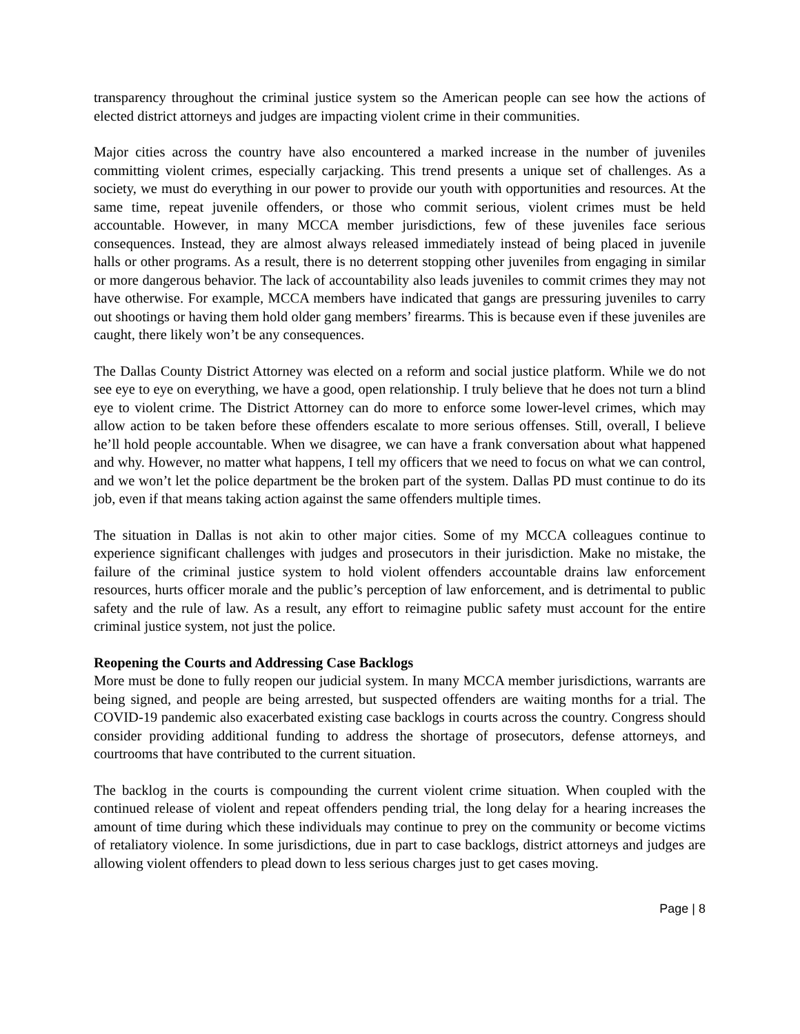transparency throughout the criminal justice system so the American people can see how the actions of elected district attorneys and judges are impacting violent crime in their communities.
Major cities across the country have also encountered a marked increase in the number of juveniles committing violent crimes, especially carjacking. This trend presents a unique set of challenges. As a society, we must do everything in our power to provide our youth with opportunities and resources. At the same time, repeat juvenile offenders, or those who commit serious, violent crimes must be held accountable. However, in many MCCA member jurisdictions, few of these juveniles face serious consequences. Instead, they are almost always released immediately instead of being placed in juvenile halls or other programs. As a result, there is no deterrent stopping other juveniles from engaging in similar or more dangerous behavior. The lack of accountability also leads juveniles to commit crimes they may not have otherwise. For example, MCCA members have indicated that gangs are pressuring juveniles to carry out shootings or having them hold older gang members’ firearms. This is because even if these juveniles are caught, there likely won’t be any consequences.
The Dallas County District Attorney was elected on a reform and social justice platform. While we do not see eye to eye on everything, we have a good, open relationship. I truly believe that he does not turn a blind eye to violent crime. The District Attorney can do more to enforce some lower-level crimes, which may allow action to be taken before these offenders escalate to more serious offenses. Still, overall, I believe he’ll hold people accountable. When we disagree, we can have a frank conversation about what happened and why. However, no matter what happens, I tell my officers that we need to focus on what we can control, and we won’t let the police department be the broken part of the system. Dallas PD must continue to do its job, even if that means taking action against the same offenders multiple times.
The situation in Dallas is not akin to other major cities. Some of my MCCA colleagues continue to experience significant challenges with judges and prosecutors in their jurisdiction. Make no mistake, the failure of the criminal justice system to hold violent offenders accountable drains law enforcement resources, hurts officer morale and the public’s perception of law enforcement, and is detrimental to public safety and the rule of law. As a result, any effort to reimagine public safety must account for the entire criminal justice system, not just the police.
Reopening the Courts and Addressing Case Backlogs
More must be done to fully reopen our judicial system. In many MCCA member jurisdictions, warrants are being signed, and people are being arrested, but suspected offenders are waiting months for a trial. The COVID-19 pandemic also exacerbated existing case backlogs in courts across the country. Congress should consider providing additional funding to address the shortage of prosecutors, defense attorneys, and courtrooms that have contributed to the current situation.
The backlog in the courts is compounding the current violent crime situation. When coupled with the continued release of violent and repeat offenders pending trial, the long delay for a hearing increases the amount of time during which these individuals may continue to prey on the community or become victims of retaliatory violence. In some jurisdictions, due in part to case backlogs, district attorneys and judges are allowing violent offenders to plead down to less serious charges just to get cases moving.
Page | 8